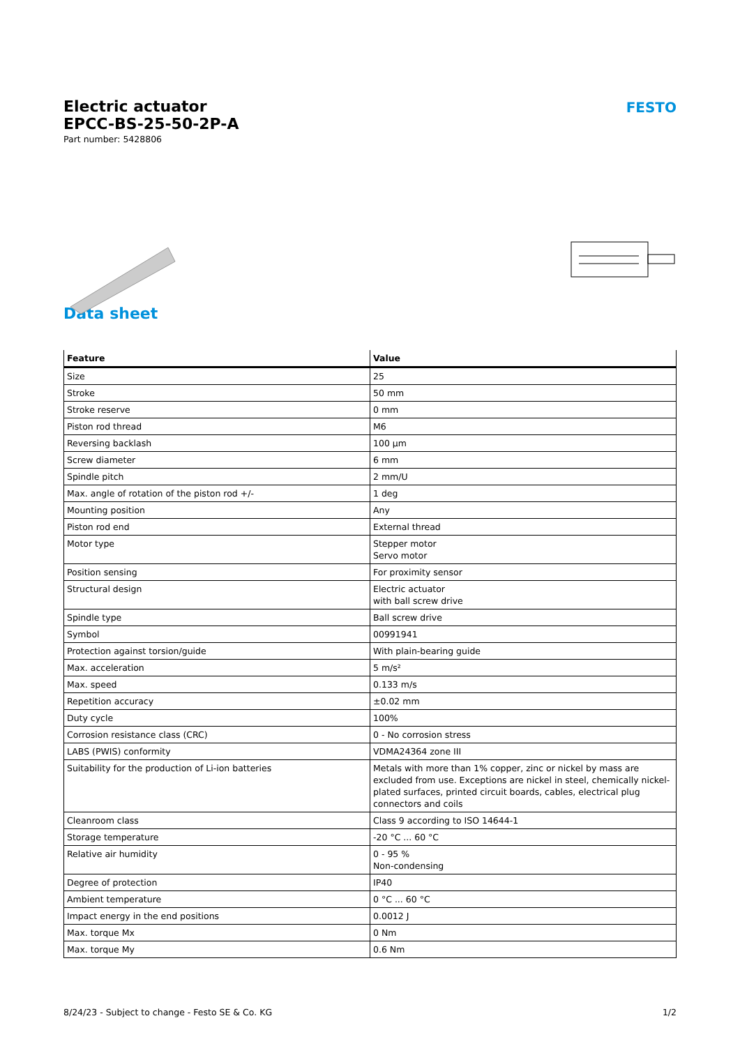FESTO
Electric actuator
EPCC-BS-25-50-2P-A
Part number: 5428806
Data sheet
| Feature | Value |
| --- | --- |
| Size | 25 |
| Stroke | 50 mm |
| Stroke reserve | 0 mm |
| Piston rod thread | M6 |
| Reversing backlash | 100 µm |
| Screw diameter | 6 mm |
| Spindle pitch | 2 mm/U |
| Max. angle of rotation of the piston rod +/- | 1 deg |
| Mounting position | Any |
| Piston rod end | External thread |
| Motor type | Stepper motor Servo motor |
| Position sensing | For proximity sensor |
| Structural design | Electric actuator with ball screw drive |
| Spindle type | Ball screw drive |
| Symbol | 00991941 |
| Protection against torsion/guide | With plain-bearing guide |
| Max. acceleration | 5 m/s² |
| Max. speed | 0.133 m/s |
| Repetition accuracy | ±0.02 mm |
| Duty cycle | 100% |
| Corrosion resistance class (CRC) | 0 - No corrosion stress |
| LABS (PWIS) conformity | VDMA24364 zone III |
| Suitability for the production of Li-ion batteries | Metals with more than 1% copper, zinc or nickel by mass are excluded from use. Exceptions are nickel in steel, chemically nickel-plated surfaces, printed circuit boards, cables, electrical plug connectors and coils |
| Cleanroom class | Class 9 according to ISO 14644-1 |
| Storage temperature | -20 °C ... 60 °C |
| Relative air humidity | 0 - 95 % Non-condensing |
| Degree of protection | IP40 |
| Ambient temperature | 0 °C ... 60 °C |
| Impact energy in the end positions | 0.0012 J |
| Max. torque Mx | 0 Nm |
| Max. torque My | 0.6 Nm |
8/24/23 - Subject to change - Festo SE & Co. KG 1/2